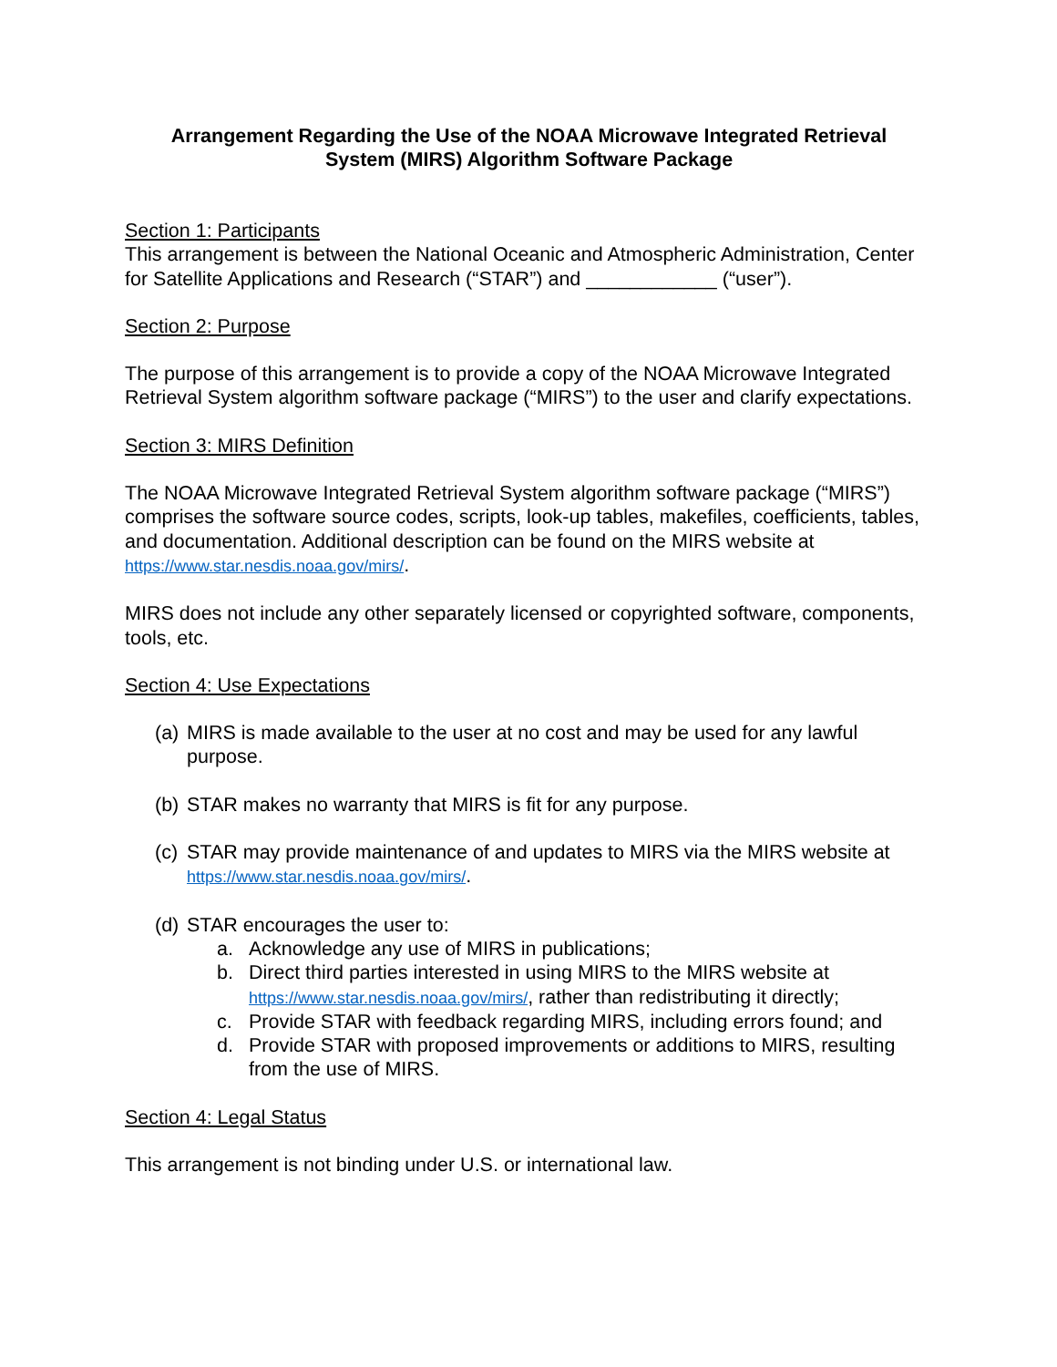Arrangement Regarding the Use of the NOAA Microwave Integrated Retrieval
System (MIRS) Algorithm Software Package
Section 1: Participants
This arrangement is between the National Oceanic and Atmospheric Administration, Center for Satellite Applications and Research (“STAR”) and ____________ (“user”).
Section 2: Purpose
The purpose of this arrangement is to provide a copy of the NOAA Microwave Integrated Retrieval System algorithm software package (“MIRS”) to the user and clarify expectations.
Section 3: MIRS Definition
The NOAA Microwave Integrated Retrieval System algorithm software package (“MIRS”) comprises the software source codes, scripts, look-up tables, makefiles, coefficients, tables, and documentation. Additional description can be found on the MIRS website at https://www.star.nesdis.noaa.gov/mirs/.
MIRS does not include any other separately licensed or copyrighted software, components, tools, etc.
Section 4: Use Expectations
(a) MIRS is made available to the user at no cost and may be used for any lawful purpose.
(b) STAR makes no warranty that MIRS is fit for any purpose.
(c) STAR may provide maintenance of and updates to MIRS via the MIRS website at https://www.star.nesdis.noaa.gov/mirs/.
(d) STAR encourages the user to:
a. Acknowledge any use of MIRS in publications;
b. Direct third parties interested in using MIRS to the MIRS website at https://www.star.nesdis.noaa.gov/mirs/, rather than redistributing it directly;
c. Provide STAR with feedback regarding MIRS, including errors found; and
d. Provide STAR with proposed improvements or additions to MIRS, resulting from the use of MIRS.
Section 4: Legal Status
This arrangement is not binding under U.S. or international law.